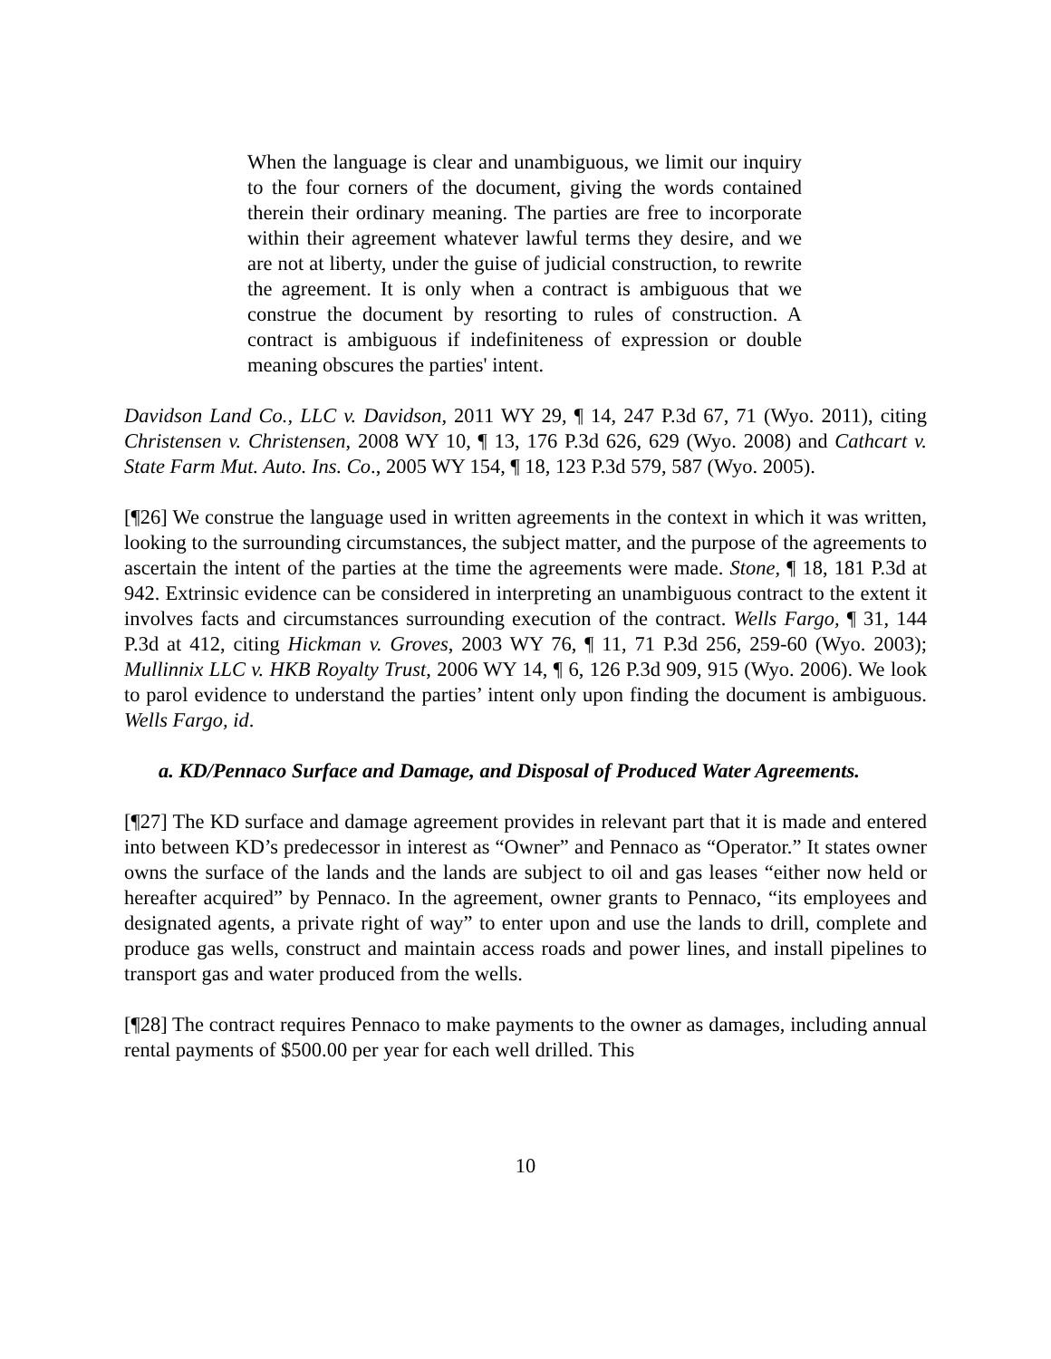When the language is clear and unambiguous, we limit our inquiry to the four corners of the document, giving the words contained therein their ordinary meaning. The parties are free to incorporate within their agreement whatever lawful terms they desire, and we are not at liberty, under the guise of judicial construction, to rewrite the agreement. It is only when a contract is ambiguous that we construe the document by resorting to rules of construction. A contract is ambiguous if indefiniteness of expression or double meaning obscures the parties' intent.
Davidson Land Co., LLC v. Davidson, 2011 WY 29, ¶ 14, 247 P.3d 67, 71 (Wyo. 2011), citing Christensen v. Christensen, 2008 WY 10, ¶ 13, 176 P.3d 626, 629 (Wyo. 2008) and Cathcart v. State Farm Mut. Auto. Ins. Co., 2005 WY 154, ¶ 18, 123 P.3d 579, 587 (Wyo. 2005).
[¶26] We construe the language used in written agreements in the context in which it was written, looking to the surrounding circumstances, the subject matter, and the purpose of the agreements to ascertain the intent of the parties at the time the agreements were made. Stone, ¶ 18, 181 P.3d at 942. Extrinsic evidence can be considered in interpreting an unambiguous contract to the extent it involves facts and circumstances surrounding execution of the contract. Wells Fargo, ¶ 31, 144 P.3d at 412, citing Hickman v. Groves, 2003 WY 76, ¶ 11, 71 P.3d 256, 259-60 (Wyo. 2003); Mullinnix LLC v. HKB Royalty Trust, 2006 WY 14, ¶ 6, 126 P.3d 909, 915 (Wyo. 2006). We look to parol evidence to understand the parties’ intent only upon finding the document is ambiguous. Wells Fargo, id.
a. KD/Pennaco Surface and Damage, and Disposal of Produced Water Agreements.
[¶27] The KD surface and damage agreement provides in relevant part that it is made and entered into between KD’s predecessor in interest as “Owner” and Pennaco as “Operator.” It states owner owns the surface of the lands and the lands are subject to oil and gas leases “either now held or hereafter acquired” by Pennaco. In the agreement, owner grants to Pennaco, “its employees and designated agents, a private right of way” to enter upon and use the lands to drill, complete and produce gas wells, construct and maintain access roads and power lines, and install pipelines to transport gas and water produced from the wells.
[¶28] The contract requires Pennaco to make payments to the owner as damages, including annual rental payments of $500.00 per year for each well drilled. This
10